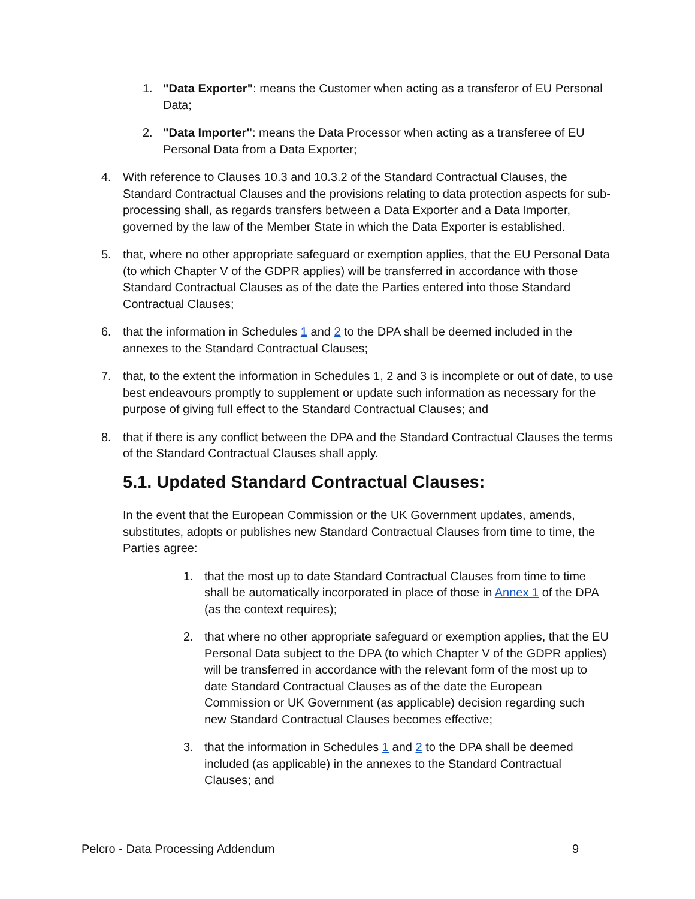1. "Data Exporter": means the Customer when acting as a transferor of EU Personal Data;
2. "Data Importer": means the Data Processor when acting as a transferee of EU Personal Data from a Data Exporter;
4. With reference to Clauses 10.3 and 10.3.2 of the Standard Contractual Clauses, the Standard Contractual Clauses and the provisions relating to data protection aspects for sub-processing shall, as regards transfers between a Data Exporter and a Data Importer, governed by the law of the Member State in which the Data Exporter is established.
5. that, where no other appropriate safeguard or exemption applies, that the EU Personal Data (to which Chapter V of the GDPR applies) will be transferred in accordance with those Standard Contractual Clauses as of the date the Parties entered into those Standard Contractual Clauses;
6. that the information in Schedules 1 and 2 to the DPA shall be deemed included in the annexes to the Standard Contractual Clauses;
7. that, to the extent the information in Schedules 1, 2 and 3 is incomplete or out of date, to use best endeavours promptly to supplement or update such information as necessary for the purpose of giving full effect to the Standard Contractual Clauses; and
8. that if there is any conflict between the DPA and the Standard Contractual Clauses the terms of the Standard Contractual Clauses shall apply.
5.1. Updated Standard Contractual Clauses:
In the event that the European Commission or the UK Government updates, amends, substitutes, adopts or publishes new Standard Contractual Clauses from time to time, the Parties agree:
1. that the most up to date Standard Contractual Clauses from time to time shall be automatically incorporated in place of those in Annex 1 of the DPA (as the context requires);
2. that where no other appropriate safeguard or exemption applies, that the EU Personal Data subject to the DPA (to which Chapter V of the GDPR applies) will be transferred in accordance with the relevant form of the most up to date Standard Contractual Clauses as of the date the European Commission or UK Government (as applicable) decision regarding such new Standard Contractual Clauses becomes effective;
3. that the information in Schedules 1 and 2 to the DPA shall be deemed included (as applicable) in the annexes to the Standard Contractual Clauses; and
Pelcro - Data Processing Addendum 9